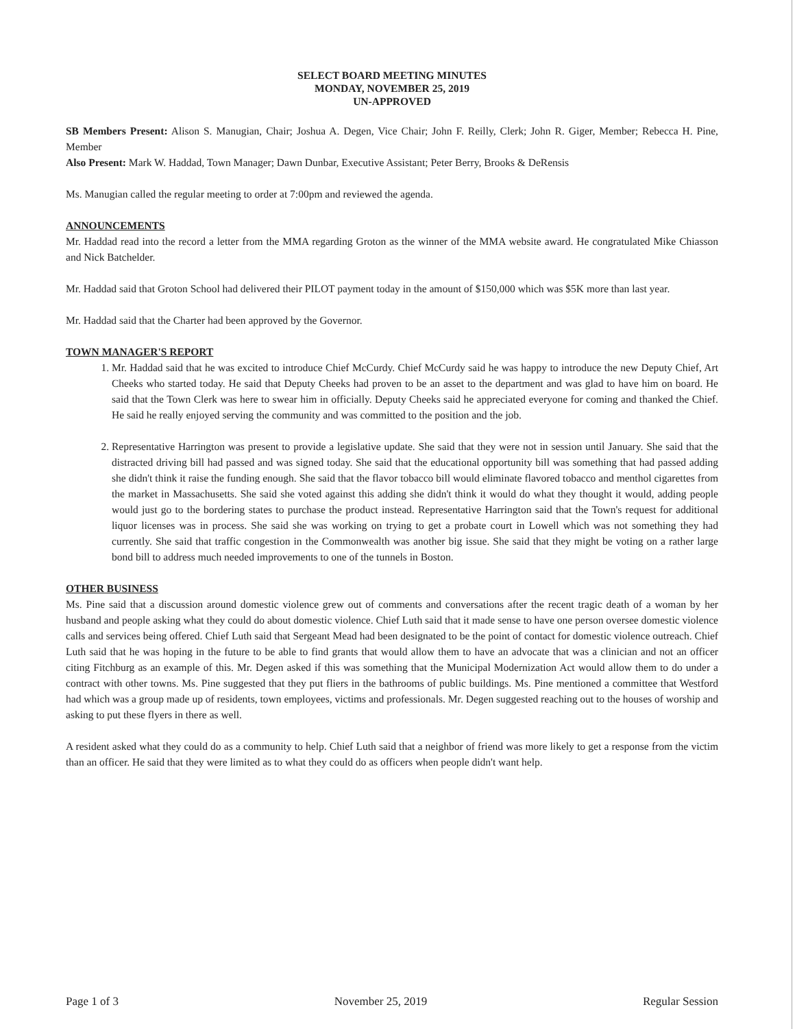SELECT BOARD MEETING MINUTES
MONDAY, NOVEMBER 25, 2019
UN-APPROVED
SB Members Present: Alison S. Manugian, Chair; Joshua A. Degen, Vice Chair; John F. Reilly, Clerk; John R. Giger, Member; Rebecca H. Pine, Member
Also Present: Mark W. Haddad, Town Manager; Dawn Dunbar, Executive Assistant; Peter Berry, Brooks & DeRensis
Ms. Manugian called the regular meeting to order at 7:00pm and reviewed the agenda.
ANNOUNCEMENTS
Mr. Haddad read into the record a letter from the MMA regarding Groton as the winner of the MMA website award. He congratulated Mike Chiasson and Nick Batchelder.
Mr. Haddad said that Groton School had delivered their PILOT payment today in the amount of $150,000 which was $5K more than last year.
Mr. Haddad said that the Charter had been approved by the Governor.
TOWN MANAGER'S REPORT
1. Mr. Haddad said that he was excited to introduce Chief McCurdy. Chief McCurdy said he was happy to introduce the new Deputy Chief, Art Cheeks who started today. He said that Deputy Cheeks had proven to be an asset to the department and was glad to have him on board. He said that the Town Clerk was here to swear him in officially. Deputy Cheeks said he appreciated everyone for coming and thanked the Chief. He said he really enjoyed serving the community and was committed to the position and the job.
2. Representative Harrington was present to provide a legislative update. She said that they were not in session until January. She said that the distracted driving bill had passed and was signed today. She said that the educational opportunity bill was something that had passed adding she didn't think it raise the funding enough. She said that the flavor tobacco bill would eliminate flavored tobacco and menthol cigarettes from the market in Massachusetts. She said she voted against this adding she didn't think it would do what they thought it would, adding people would just go to the bordering states to purchase the product instead. Representative Harrington said that the Town's request for additional liquor licenses was in process. She said she was working on trying to get a probate court in Lowell which was not something they had currently. She said that traffic congestion in the Commonwealth was another big issue. She said that they might be voting on a rather large bond bill to address much needed improvements to one of the tunnels in Boston.
OTHER BUSINESS
Ms. Pine said that a discussion around domestic violence grew out of comments and conversations after the recent tragic death of a woman by her husband and people asking what they could do about domestic violence. Chief Luth said that it made sense to have one person oversee domestic violence calls and services being offered. Chief Luth said that Sergeant Mead had been designated to be the point of contact for domestic violence outreach. Chief Luth said that he was hoping in the future to be able to find grants that would allow them to have an advocate that was a clinician and not an officer citing Fitchburg as an example of this. Mr. Degen asked if this was something that the Municipal Modernization Act would allow them to do under a contract with other towns. Ms. Pine suggested that they put fliers in the bathrooms of public buildings. Ms. Pine mentioned a committee that Westford had which was a group made up of residents, town employees, victims and professionals. Mr. Degen suggested reaching out to the houses of worship and asking to put these flyers in there as well.
A resident asked what they could do as a community to help. Chief Luth said that a neighbor of friend was more likely to get a response from the victim than an officer. He said that they were limited as to what they could do as officers when people didn't want help.
Page 1 of 3 November 25, 2019 Regular Session